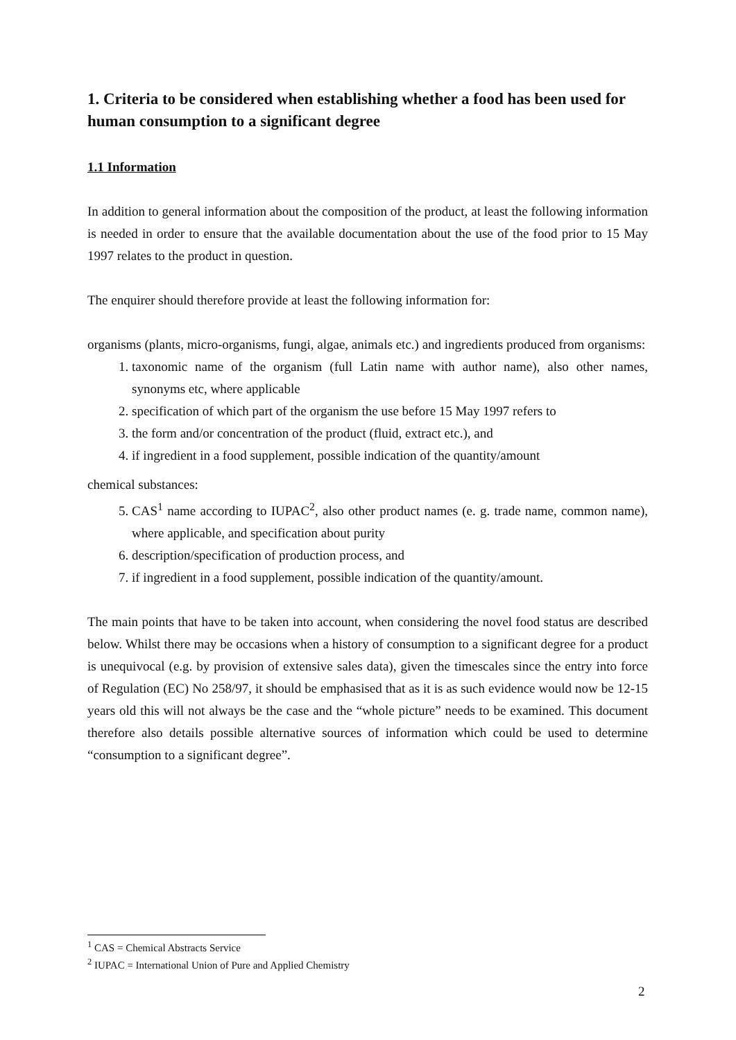1. Criteria to be considered when establishing whether a food has been used for human consumption to a significant degree
1.1 Information
In addition to general information about the composition of the product, at least the following information is needed in order to ensure that the available documentation about the use of the food prior to 15 May 1997 relates to the product in question.
The enquirer should therefore provide at least the following information for:
organisms (plants, micro-organisms, fungi, algae, animals etc.) and ingredients produced from organisms:
1. taxonomic name of the organism (full Latin name with author name), also other names, synonyms etc, where applicable
2. specification of which part of the organism the use before 15 May 1997 refers to
3. the form and/or concentration of the product (fluid, extract etc.), and
4. if ingredient in a food supplement, possible indication of the quantity/amount
chemical substances:
5. CAS<sup>1</sup> name according to IUPAC<sup>2</sup>, also other product names (e. g. trade name, common name), where applicable, and specification about purity
6. description/specification of production process, and
7. if ingredient in a food supplement, possible indication of the quantity/amount.
The main points that have to be taken into account, when considering the novel food status are described below. Whilst there may be occasions when a history of consumption to a significant degree for a product is unequivocal (e.g. by provision of extensive sales data), given the timescales since the entry into force of Regulation (EC) No 258/97, it should be emphasised that as it is as such evidence would now be 12-15 years old this will not always be the case and the “whole picture” needs to be examined. This document therefore also details possible alternative sources of information which could be used to determine “consumption to a significant degree”.
<sup>1</sup> CAS = Chemical Abstracts Service
<sup>2</sup> IUPAC = International Union of Pure and Applied Chemistry
2